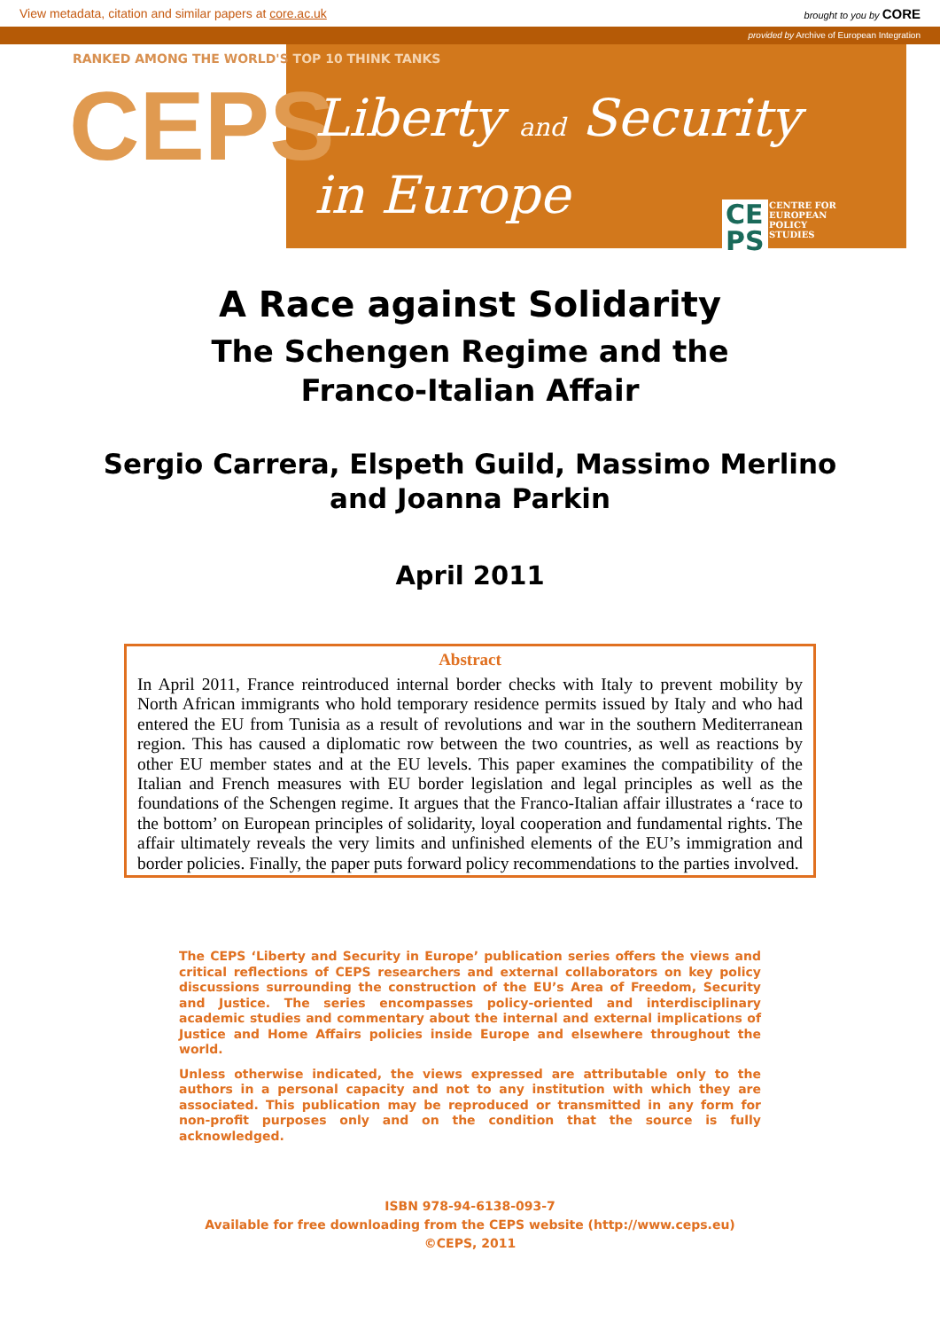View metadata, citation and similar papers at core.ac.uk brought to you by CORE
provided by Archive of European Integration
RANKED AMONG THE WORLD'S TOP 10 THINK TANKS
CEPS
Liberty and Security
in Europe
CE
PS
CENTRE FOR
EUROPEAN
POLICY
STUDIES
A Race against Solidarity
The Schengen Regime and the
Franco-Italian Affair
Sergio Carrera, Elspeth Guild, Massimo Merlino
and Joanna Parkin
April 2011
Abstract
In April 2011, France reintroduced internal border checks with Italy to prevent mobility by North African immigrants who hold temporary residence permits issued by Italy and who had entered the EU from Tunisia as a result of revolutions and war in the southern Mediterranean region. This has caused a diplomatic row between the two countries, as well as reactions by other EU member states and at the EU levels. This paper examines the compatibility of the Italian and French measures with EU border legislation and legal principles as well as the foundations of the Schengen regime. It argues that the Franco-Italian affair illustrates a ‘race to the bottom’ on European principles of solidarity, loyal cooperation and fundamental rights. The affair ultimately reveals the very limits and unfinished elements of the EU’s immigration and border policies. Finally, the paper puts forward policy recommendations to the parties involved.
The CEPS ‘Liberty and Security in Europe’ publication series offers the views and critical reflections of CEPS researchers and external collaborators on key policy discussions surrounding the construction of the EU’s Area of Freedom, Security and Justice. The series encompasses policy-oriented and interdisciplinary academic studies and commentary about the internal and external implications of Justice and Home Affairs policies inside Europe and elsewhere throughout the world.
Unless otherwise indicated, the views expressed are attributable only to the authors in a personal capacity and not to any institution with which they are associated. This publication may be reproduced or transmitted in any form for non-profit purposes only and on the condition that the source is fully acknowledged.
ISBN 978-94-6138-093-7
Available for free downloading from the CEPS website (http://www.ceps.eu)
©CEPS, 2011